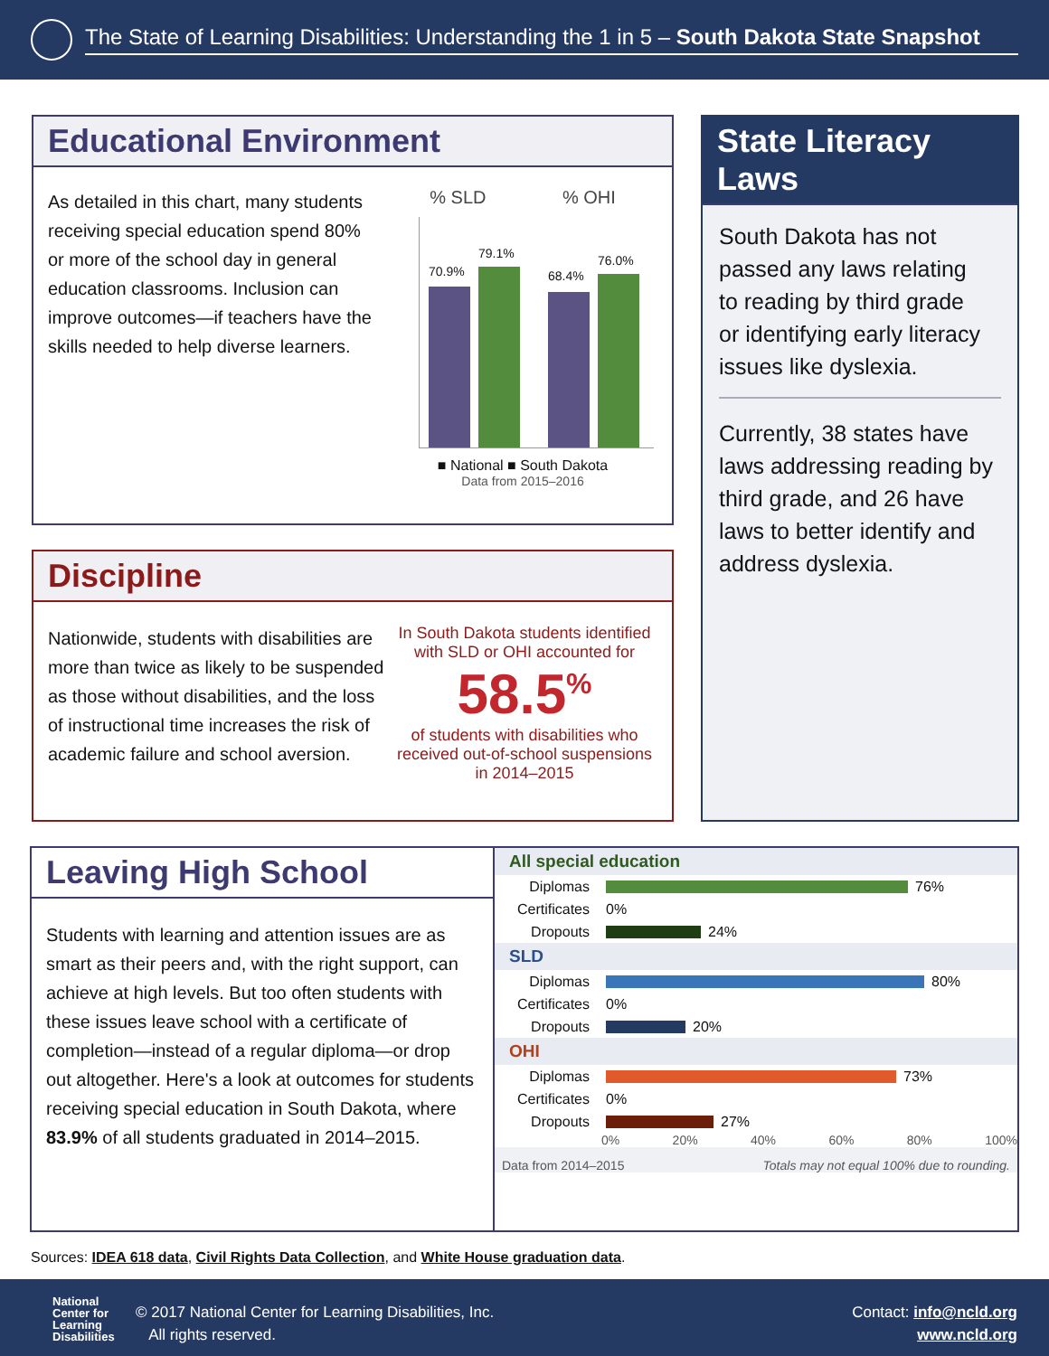The State of Learning Disabilities: Understanding the 1 in 5 – South Dakota State Snapshot
Educational Environment
As detailed in this chart, many students receiving special education spend 80% or more of the school day in general education classrooms. Inclusion can improve outcomes—if teachers have the skills needed to help diverse learners.
% SLD % OHI
70.9%
79.1%
68.4%
76.0%
■ National ■ South Dakota
Data from 2015–2016
Discipline
Nationwide, students with disabilities are more than twice as likely to be suspended as those without disabilities, and the loss of instructional time increases the risk of academic failure and school aversion.
In South Dakota students identified with SLD or OHI accounted for
58.5<sup>%</sup>
of students with disabilities who received out-of-school suspensions in 2014–2015
State Literacy Laws
South Dakota has not passed any laws relating to reading by third grade or identifying early literacy issues like dyslexia.
Currently, 38 states have laws addressing reading by third grade, and 26 have laws to better identify and address dyslexia.
Leaving High School
Students with learning and attention issues are as smart as their peers and, with the right support, can achieve at high levels. But too often students with these issues leave school with a certificate of completion—instead of a regular diploma—or drop out altogether. Here's a look at outcomes for students receiving special education in South Dakota, where 83.9% of all students graduated in 2014–2015.
All special education
Diplomas 76%
Certificates 0%
Dropouts 24%
SLD
Diplomas 80%
Certificates 0%
Dropouts 20%
OHI
Diplomas 73%
Certificates 0%
Dropouts 27%
0% 20% 40% 60% 80% 100%
Data from 2014–2015 Totals may not equal 100% due to rounding.
Sources: IDEA 618 data, Civil Rights Data Collection, and White House graduation data.
National
Center for
Learning
Disabilities
© 2017 National Center for Learning Disabilities, Inc.
All rights reserved.
Contact: info@ncld.org
www.ncld.org